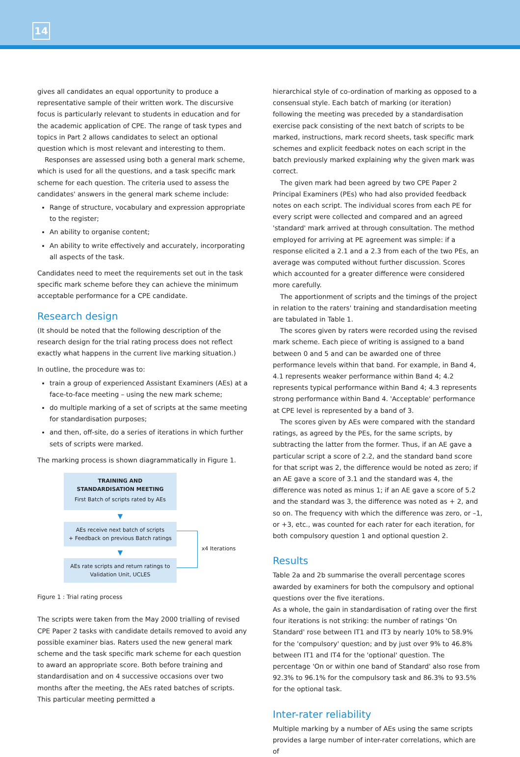14
gives all candidates an equal opportunity to produce a representative sample of their written work. The discursive focus is particularly relevant to students in education and for the academic application of CPE. The range of task types and topics in Part 2 allows candidates to select an optional question which is most relevant and interesting to them.
Responses are assessed using both a general mark scheme, which is used for all the questions, and a task specific mark scheme for each question. The criteria used to assess the candidates' answers in the general mark scheme include:
Range of structure, vocabulary and expression appropriate to the register;
An ability to organise content;
An ability to write effectively and accurately, incorporating all aspects of the task.
Candidates need to meet the requirements set out in the task specific mark scheme before they can achieve the minimum acceptable performance for a CPE candidate.
Research design
(It should be noted that the following description of the research design for the trial rating process does not reflect exactly what happens in the current live marking situation.)
In outline, the procedure was to:
train a group of experienced Assistant Examiners (AEs) at a face-to-face meeting – using the new mark scheme;
do multiple marking of a set of scripts at the same meeting for standardisation purposes;
and then, off-site, do a series of iterations in which further sets of scripts were marked.
The marking process is shown diagrammatically in Figure 1.
TRAINING AND
STANDARDISATION MEETING
First Batch of scripts rated by AEs
▼
AEs receive next batch of scripts
+ Feedback on previous Batch ratings
▼
AEs rate scripts and return ratings to
Validation Unit, UCLES
x4 Iterations
Figure 1 : Trial rating process
The scripts were taken from the May 2000 trialling of revised CPE Paper 2 tasks with candidate details removed to avoid any possible examiner bias. Raters used the new general mark scheme and the task specific mark scheme for each question to award an appropriate score. Both before training and standardisation and on 4 successive occasions over two months after the meeting, the AEs rated batches of scripts. This particular meeting permitted a
hierarchical style of co-ordination of marking as opposed to a consensual style. Each batch of marking (or iteration) following the meeting was preceded by a standardisation exercise pack consisting of the next batch of scripts to be marked, instructions, mark record sheets, task specific mark schemes and explicit feedback notes on each script in the batch previously marked explaining why the given mark was correct.
The given mark had been agreed by two CPE Paper 2 Principal Examiners (PEs) who had also provided feedback notes on each script. The individual scores from each PE for every script were collected and compared and an agreed 'standard' mark arrived at through consultation. The method employed for arriving at PE agreement was simple: if a response elicited a 2.1 and a 2.3 from each of the two PEs, an average was computed without further discussion. Scores which accounted for a greater difference were considered more carefully.
The apportionment of scripts and the timings of the project in relation to the raters' training and standardisation meeting are tabulated in Table 1.
The scores given by raters were recorded using the revised mark scheme. Each piece of writing is assigned to a band between 0 and 5 and can be awarded one of three performance levels within that band. For example, in Band 4, 4.1 represents weaker performance within Band 4; 4.2 represents typical performance within Band 4; 4.3 represents strong performance within Band 4. 'Acceptable' performance at CPE level is represented by a band of 3.
The scores given by AEs were compared with the standard ratings, as agreed by the PEs, for the same scripts, by subtracting the latter from the former. Thus, if an AE gave a particular script a score of 2.2, and the standard band score for that script was 2, the difference would be noted as zero; if an AE gave a score of 3.1 and the standard was 4, the difference was noted as minus 1; if an AE gave a score of 5.2 and the standard was 3, the difference was noted as + 2, and so on. The frequency with which the difference was zero, or –1, or +3, etc., was counted for each rater for each iteration, for both compulsory question 1 and optional question 2.
Results
Table 2a and 2b summarise the overall percentage scores awarded by examiners for both the compulsory and optional questions over the five iterations.
As a whole, the gain in standardisation of rating over the first four iterations is not striking: the number of ratings 'On Standard' rose between IT1 and IT3 by nearly 10% to 58.9% for the 'compulsory' question; and by just over 9% to 46.8% between IT1 and IT4 for the 'optional' question. The percentage 'On or within one band of Standard' also rose from 92.3% to 96.1% for the compulsory task and 86.3% to 93.5% for the optional task.
Inter-rater reliability
Multiple marking by a number of AEs using the same scripts provides a large number of inter-rater correlations, which are of